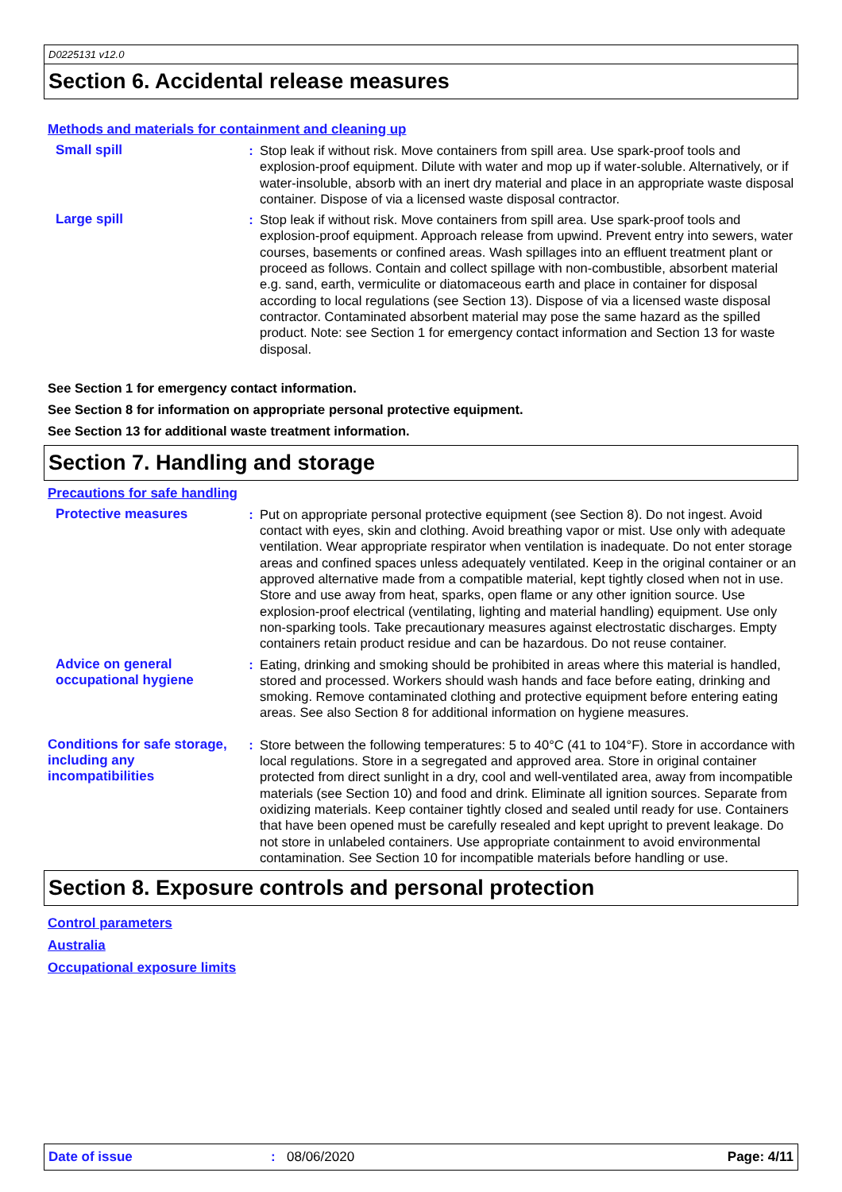D0225131 v12.0
Section 6. Accidental release measures
Methods and materials for containment and cleaning up
Small spill : Stop leak if without risk. Move containers from spill area. Use spark-proof tools and explosion-proof equipment. Dilute with water and mop up if water-soluble. Alternatively, or if water-insoluble, absorb with an inert dry material and place in an appropriate waste disposal container. Dispose of via a licensed waste disposal contractor.
Large spill : Stop leak if without risk. Move containers from spill area. Use spark-proof tools and explosion-proof equipment. Approach release from upwind. Prevent entry into sewers, water courses, basements or confined areas. Wash spillages into an effluent treatment plant or proceed as follows. Contain and collect spillage with non-combustible, absorbent material e.g. sand, earth, vermiculite or diatomaceous earth and place in container for disposal according to local regulations (see Section 13). Dispose of via a licensed waste disposal contractor. Contaminated absorbent material may pose the same hazard as the spilled product. Note: see Section 1 for emergency contact information and Section 13 for waste disposal.
See Section 1 for emergency contact information.
See Section 8 for information on appropriate personal protective equipment.
See Section 13 for additional waste treatment information.
Section 7. Handling and storage
Precautions for safe handling
Protective measures : Put on appropriate personal protective equipment (see Section 8). Do not ingest. Avoid contact with eyes, skin and clothing. Avoid breathing vapor or mist. Use only with adequate ventilation. Wear appropriate respirator when ventilation is inadequate. Do not enter storage areas and confined spaces unless adequately ventilated. Keep in the original container or an approved alternative made from a compatible material, kept tightly closed when not in use. Store and use away from heat, sparks, open flame or any other ignition source. Use explosion-proof electrical (ventilating, lighting and material handling) equipment. Use only non-sparking tools. Take precautionary measures against electrostatic discharges. Empty containers retain product residue and can be hazardous. Do not reuse container.
Advice on general occupational hygiene
: Eating, drinking and smoking should be prohibited in areas where this material is handled, stored and processed. Workers should wash hands and face before eating, drinking and smoking. Remove contaminated clothing and protective equipment before entering eating areas. See also Section 8 for additional information on hygiene measures.
Conditions for safe storage, including any incompatibilities
: Store between the following temperatures: 5 to 40°C (41 to 104°F). Store in accordance with local regulations. Store in a segregated and approved area. Store in original container protected from direct sunlight in a dry, cool and well-ventilated area, away from incompatible materials (see Section 10) and food and drink. Eliminate all ignition sources. Separate from oxidizing materials. Keep container tightly closed and sealed until ready for use. Containers that have been opened must be carefully resealed and kept upright to prevent leakage. Do not store in unlabeled containers. Use appropriate containment to avoid environmental contamination. See Section 10 for incompatible materials before handling or use.
Section 8. Exposure controls and personal protection
Control parameters
Australia
Occupational exposure limits
Date of issue: 08/06/2020 Page: 4/11